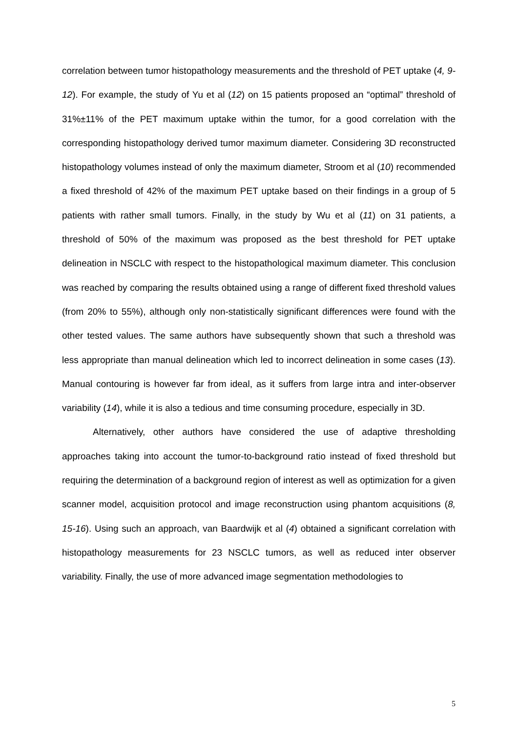correlation between tumor histopathology measurements and the threshold of PET uptake (4, 9-12). For example, the study of Yu et al (12) on 15 patients proposed an “optimal” threshold of 31%±11% of the PET maximum uptake within the tumor, for a good correlation with the corresponding histopathology derived tumor maximum diameter. Considering 3D reconstructed histopathology volumes instead of only the maximum diameter, Stroom et al (10) recommended a fixed threshold of 42% of the maximum PET uptake based on their findings in a group of 5 patients with rather small tumors. Finally, in the study by Wu et al (11) on 31 patients, a threshold of 50% of the maximum was proposed as the best threshold for PET uptake delineation in NSCLC with respect to the histopathological maximum diameter. This conclusion was reached by comparing the results obtained using a range of different fixed threshold values (from 20% to 55%), although only non-statistically significant differences were found with the other tested values. The same authors have subsequently shown that such a threshold was less appropriate than manual delineation which led to incorrect delineation in some cases (13). Manual contouring is however far from ideal, as it suffers from large intra and inter-observer variability (14), while it is also a tedious and time consuming procedure, especially in 3D.
Alternatively, other authors have considered the use of adaptive thresholding approaches taking into account the tumor-to-background ratio instead of fixed threshold but requiring the determination of a background region of interest as well as optimization for a given scanner model, acquisition protocol and image reconstruction using phantom acquisitions (8, 15-16). Using such an approach, van Baardwijk et al (4) obtained a significant correlation with histopathology measurements for 23 NSCLC tumors, as well as reduced inter observer variability. Finally, the use of more advanced image segmentation methodologies to
5